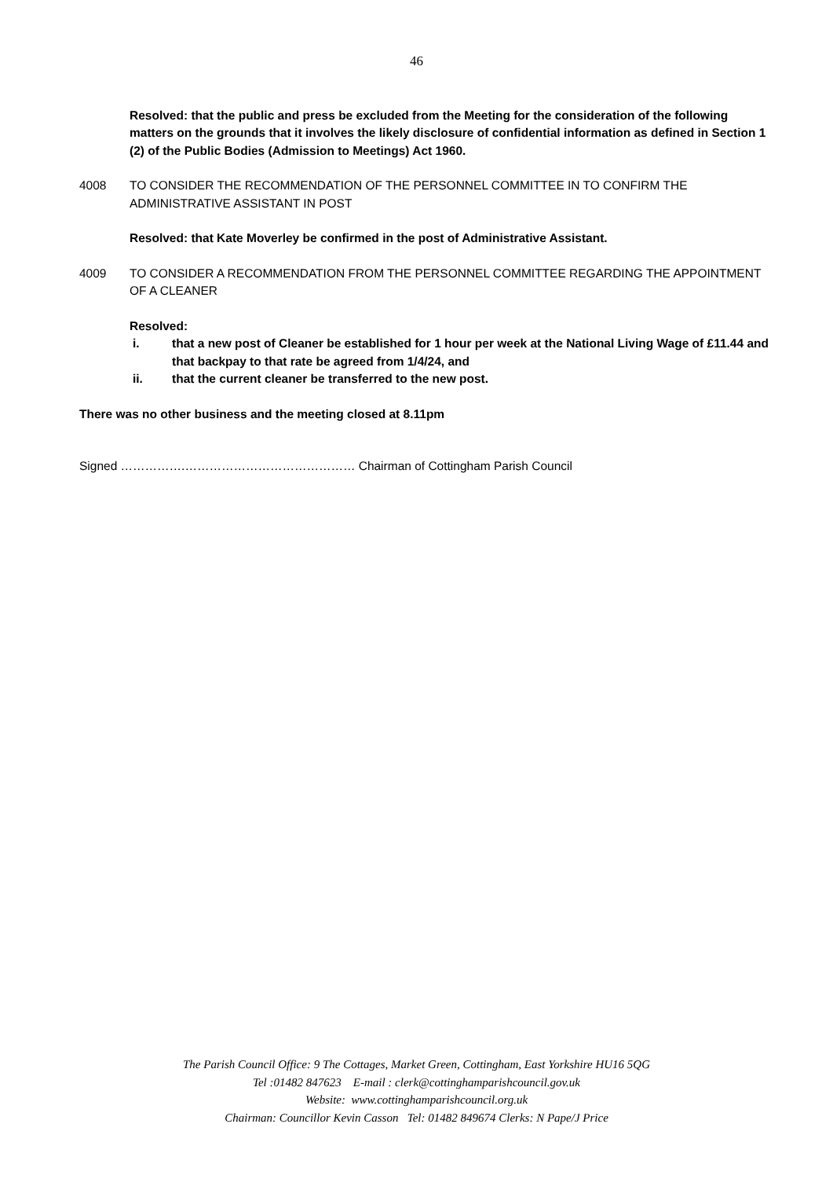46
Resolved: that the public and press be excluded from the Meeting for the consideration of the following matters on the grounds that it involves the likely disclosure of confidential information as defined in Section 1 (2) of the Public Bodies (Admission to Meetings) Act 1960.
4008 TO CONSIDER THE RECOMMENDATION OF THE PERSONNEL COMMITTEE IN TO CONFIRM THE ADMINISTRATIVE ASSISTANT IN POST
Resolved: that Kate Moverley be confirmed in the post of Administrative Assistant.
4009 TO CONSIDER A RECOMMENDATION FROM THE PERSONNEL COMMITTEE REGARDING THE APPOINTMENT OF A CLEANER
Resolved:
i. that a new post of Cleaner be established for 1 hour per week at the National Living Wage of £11.44 and that backpay to that rate be agreed from 1/4/24, and
ii. that the current cleaner be transferred to the new post.
There was no other business and the meeting closed at 8.11pm
Signed …………….…………………………………… Chairman of Cottingham Parish Council
The Parish Council Office: 9 The Cottages, Market Green, Cottingham, East Yorkshire HU16 5QG
Tel :01482 847623 E-mail : clerk@cottinghamparishcouncil.gov.uk
Website: www.cottinghamparishcouncil.org.uk
Chairman: Councillor Kevin Casson Tel: 01482 849674 Clerks: N Pape/J Price